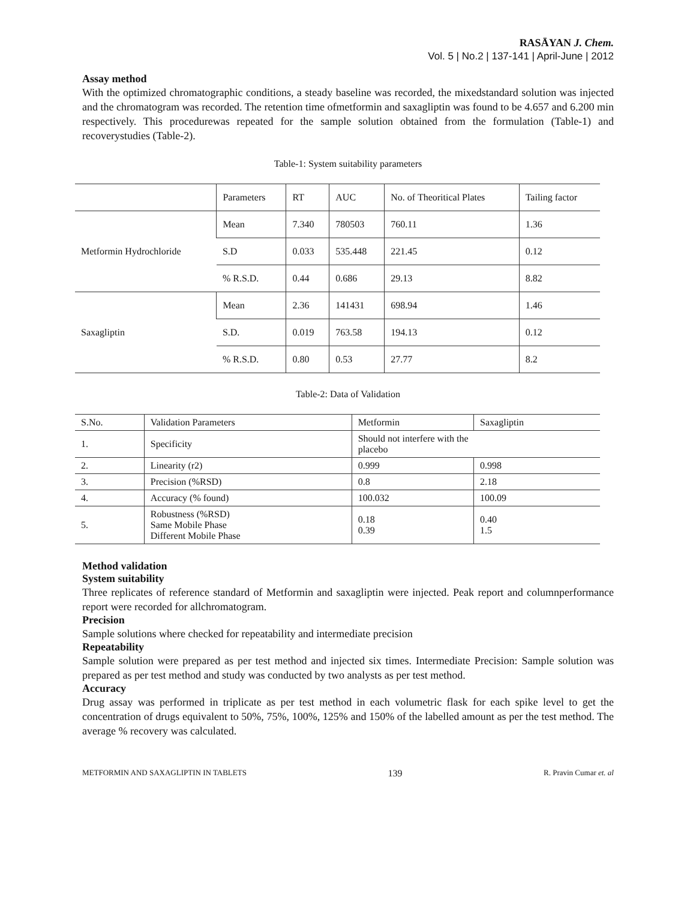RASĀYAN J. Chem.
Vol. 5 | No.2 | 137-141 | April-June | 2012
Assay method
With the optimized chromatographic conditions, a steady baseline was recorded, the mixedstandard solution was injected and the chromatogram was recorded. The retention time ofmetformin and saxagliptin was found to be 4.657 and 6.200 min respectively. This procedurewas repeated for the sample solution obtained from the formulation (Table-1) and recoverystudies (Table-2).
Table-1: System suitability parameters
| | Parameters | RT | AUC | No. of Theoritical Plates | Tailing factor |
| Metformin Hydrochloride | Mean | 7.340 | 780503 | 760.11 | 1.36 |
| | S.D | 0.033 | 535.448 | 221.45 | 0.12 |
| | % R.S.D. | 0.44 | 0.686 | 29.13 | 8.82 |
| Saxagliptin | Mean | 2.36 | 141431 | 698.94 | 1.46 |
| | S.D. | 0.019 | 763.58 | 194.13 | 0.12 |
| | % R.S.D. | 0.80 | 0.53 | 27.77 | 8.2 |
Table-2: Data of Validation
| S.No. | Validation Parameters | Metformin | Saxagliptin |
| 1. | Specificity | Should not interfere with the placebo | |
| 2. | Linearity (r2) | 0.999 | 0.998 |
| 3. | Precision (%RSD) | 0.8 | 2.18 |
| 4. | Accuracy (% found) | 100.032 | 100.09 |
| 5. | Robustness (%RSD) Same Mobile Phase Different Mobile Phase | 0.18 0.39 | 0.40 1.5 |
Method validation
System suitability
Three replicates of reference standard of Metformin and saxagliptin were injected. Peak report and columnperformance report were recorded for allchromatogram.
Precision
Sample solutions where checked for repeatability and intermediate precision
Repeatability
Sample solution were prepared as per test method and injected six times. Intermediate Precision: Sample solution was prepared as per test method and study was conducted by two analysts as per test method.
Accuracy
Drug assay was performed in triplicate as per test method in each volumetric flask for each spike level to get the concentration of drugs equivalent to 50%, 75%, 100%, 125% and 150% of the labelled amount as per the test method. The average % recovery was calculated.
METFORMIN AND SAXAGLIPTIN IN TABLETS 139 R. Pravin Cumar et. al